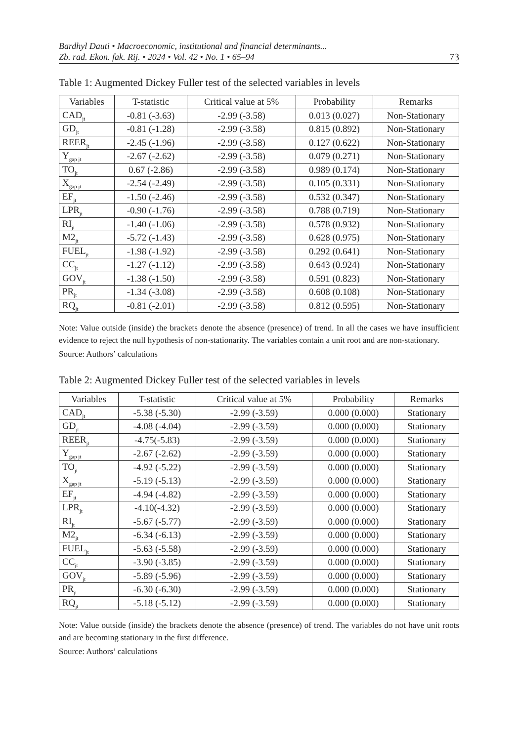Bardhyl Dauti • Macroeconomic, institutional and financial determinants...
Zb. rad. Ekon. fak. Rij. • 2024 • Vol. 42 • No. 1 • 65–94
73
Table 1: Augmented Dickey Fuller test of the selected variables in levels
| Variables | T-statistic | Critical value at 5% | Probability | Remarks |
| --- | --- | --- | --- | --- |
| CAD<sub>jt</sub> | -0.81 (-3.63) | -2.99 (-3.58) | 0.013 (0.027) | Non-Stationary |
| GD<sub>jt</sub> | -0.81 (-1.28) | -2.99 (-3.58) | 0.815 (0.892) | Non-Stationary |
| REER<sub>jt</sub> | -2.45 (-1.96) | -2.99 (-3.58) | 0.127 (0.622) | Non-Stationary |
| Y<sub>gap jt</sub> | -2.67 (-2.62) | -2.99 (-3.58) | 0.079 (0.271) | Non-Stationary |
| TO<sub>jt</sub> | 0.67 (-2.86) | -2.99 (-3.58) | 0.989 (0.174) | Non-Stationary |
| X<sub>gap jt</sub> | -2.54 (-2.49) | -2.99 (-3.58) | 0.105 (0.331) | Non-Stationary |
| EF<sub>jt</sub> | -1.50 (-2.46) | -2.99 (-3.58) | 0.532 (0.347) | Non-Stationary |
| LPR<sub>jt</sub> | -0.90 (-1.76) | -2.99 (-3.58) | 0.788 (0.719) | Non-Stationary |
| RI<sub>jt</sub> | -1.40 (-1.06) | -2.99 (-3.58) | 0.578 (0.932) | Non-Stationary |
| M2<sub>jt</sub> | -5.72 (-1.43) | -2.99 (-3.58) | 0.628 (0.975) | Non-Stationary |
| FUEL<sub>jt</sub> | -1.98 (-1.92) | -2.99 (-3.58) | 0.292 (0.641) | Non-Stationary |
| CC<sub>jt</sub> | -1.27 (-1.12) | -2.99 (-3.58) | 0.643 (0.924) | Non-Stationary |
| GOV<sub>jt</sub> | -1.38 (-1.50) | -2.99 (-3.58) | 0.591 (0.823) | Non-Stationary |
| PR<sub>jt</sub> | -1.34 (-3.08) | -2.99 (-3.58) | 0.608 (0.108) | Non-Stationary |
| RQ<sub>jt</sub> | -0.81 (-2.01) | -2.99 (-3.58) | 0.812 (0.595) | Non-Stationary |
Note: Value outside (inside) the brackets denote the absence (presence) of trend. In all the cases we have insufficient evidence to reject the null hypothesis of non-stationarity. The variables contain a unit root and are non-stationary.
Source: Authors’ calculations
Table 2: Augmented Dickey Fuller test of the selected variables in levels
| Variables | T-statistic | Critical value at 5% | Probability | Remarks |
| --- | --- | --- | --- | --- |
| CAD<sub>jt</sub> | -5.38 (-5.30) | -2.99 (-3.59) | 0.000 (0.000) | Stationary |
| GD<sub>jt</sub> | -4.08 (-4.04) | -2.99 (-3.59) | 0.000 (0.000) | Stationary |
| REER<sub>jt</sub> | -4.75(-5.83) | -2.99 (-3.59) | 0.000 (0.000) | Stationary |
| Y<sub>gap jt</sub> | -2.67 (-2.62) | -2.99 (-3.59) | 0.000 (0.000) | Stationary |
| TO<sub>jt</sub> | -4.92 (-5.22) | -2.99 (-3.59) | 0.000 (0.000) | Stationary |
| X<sub>gap jt</sub> | -5.19 (-5.13) | -2.99 (-3.59) | 0.000 (0.000) | Stationary |
| EF<sub>jt</sub> | -4.94 (-4.82) | -2.99 (-3.59) | 0.000 (0.000) | Stationary |
| LPR<sub>jt</sub> | -4.10(-4.32) | -2.99 (-3.59) | 0.000 (0.000) | Stationary |
| RI<sub>jt</sub> | -5.67 (-5.77) | -2.99 (-3.59) | 0.000 (0.000) | Stationary |
| M2<sub>jt</sub> | -6.34 (-6.13) | -2.99 (-3.59) | 0.000 (0.000) | Stationary |
| FUEL<sub>jt</sub> | -5.63 (-5.58) | -2.99 (-3.59) | 0.000 (0.000) | Stationary |
| CC<sub>jt</sub> | -3.90 (-3.85) | -2.99 (-3.59) | 0.000 (0.000) | Stationary |
| GOV<sub>jt</sub> | -5.89 (-5.96) | -2.99 (-3.59) | 0.000 (0.000) | Stationary |
| PR<sub>jt</sub> | -6.30 (-6.30) | -2.99 (-3.59) | 0.000 (0.000) | Stationary |
| RQ<sub>jt</sub> | -5.18 (-5.12) | -2.99 (-3.59) | 0.000 (0.000) | Stationary |
Note: Value outside (inside) the brackets denote the absence (presence) of trend. The variables do not have unit roots and are becoming stationary in the first difference.
Source: Authors’ calculations